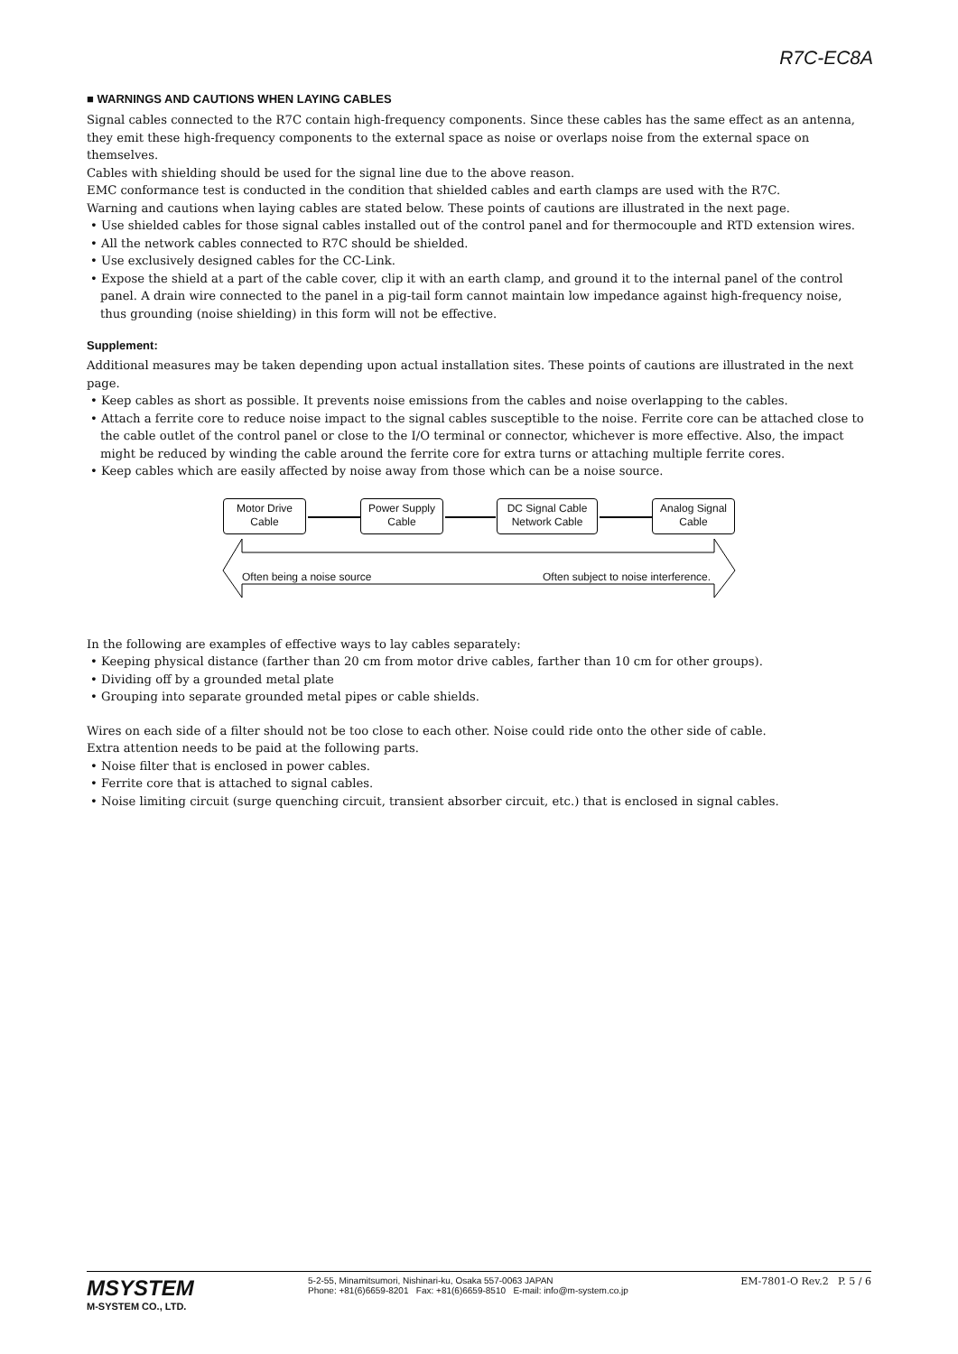R7C-EC8A
■ WARNINGS AND CAUTIONS WHEN LAYING CABLES
Signal cables connected to the R7C contain high-frequency components. Since these cables has the same effect as an antenna, they emit these high-frequency components to the external space as noise or overlaps noise from the external space on themselves.
Cables with shielding should be used for the signal line due to the above reason.
EMC conformance test is conducted in the condition that shielded cables and earth clamps are used with the R7C.
Warning and cautions when laying cables are stated below. These points of cautions are illustrated in the next page.
• Use shielded cables for those signal cables installed out of the control panel and for thermocouple and RTD extension wires.
• All the network cables connected to R7C should be shielded.
• Use exclusively designed cables for the CC-Link.
• Expose the shield at a part of the cable cover, clip it with an earth clamp, and ground it to the internal panel of the control panel. A drain wire connected to the panel in a pig-tail form cannot maintain low impedance against high-frequency noise, thus grounding (noise shielding) in this form will not be effective.
Supplement:
Additional measures may be taken depending upon actual installation sites. These points of cautions are illustrated in the next page.
• Keep cables as short as possible. It prevents noise emissions from the cables and noise overlapping to the cables.
• Attach a ferrite core to reduce noise impact to the signal cables susceptible to the noise. Ferrite core can be attached close to the cable outlet of the control panel or close to the I/O terminal or connector, whichever is more effective. Also, the impact might be reduced by winding the cable around the ferrite core for extra turns or attaching multiple ferrite cores.
• Keep cables which are easily affected by noise away from those which can be a noise source.
Motor Drive
Cable
Power Supply
Cable
DC Signal Cable
Network Cable
Analog Signal
Cable
Often being a noise source
Often subject to noise interference.
In the following are examples of effective ways to lay cables separately:
• Keeping physical distance (farther than 20 cm from motor drive cables, farther than 10 cm for other groups).
• Dividing off by a grounded metal plate
• Grouping into separate grounded metal pipes or cable shields.
Wires on each side of a filter should not be too close to each other. Noise could ride onto the other side of cable.
Extra attention needs to be paid at the following parts.
• Noise filter that is enclosed in power cables.
• Ferrite core that is attached to signal cables.
• Noise limiting circuit (surge quenching circuit, transient absorber circuit, etc.) that is enclosed in signal cables.
MSYSTEM
M-SYSTEM CO., LTD.
5-2-55, Minamitsumori, Nishinari-ku, Osaka 557-0063 JAPAN
Phone: +81(6)6659-8201 Fax: +81(6)6659-8510 E-mail: info@m-system.co.jp
EM-7801-O Rev.2 P. 5 / 6